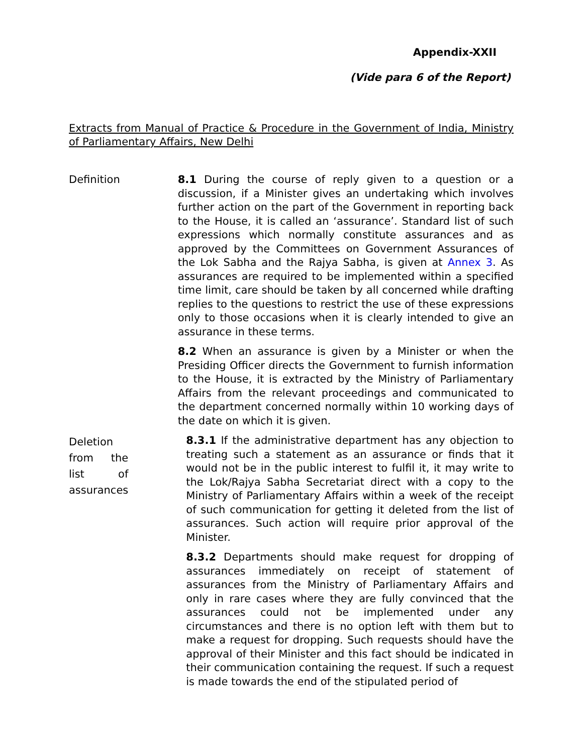Appendix-XXII
(Vide para 6 of the Report)
Extracts from Manual of Practice & Procedure in the Government of India, Ministry of Parliamentary Affairs, New Delhi
Definition
8.1 During the course of reply given to a question or a discussion, if a Minister gives an undertaking which involves further action on the part of the Government in reporting back to the House, it is called an ‘assurance’. Standard list of such expressions which normally constitute assurances and as approved by the Committees on Government Assurances of the Lok Sabha and the Rajya Sabha, is given at Annex 3. As assurances are required to be implemented within a specified time limit, care should be taken by all concerned while drafting replies to the questions to restrict the use of these expressions only to those occasions when it is clearly intended to give an assurance in these terms.
8.2 When an assurance is given by a Minister or when the Presiding Officer directs the Government to furnish information to the House, it is extracted by the Ministry of Parliamentary Affairs from the relevant proceedings and communicated to the department concerned normally within 10 working days of the date on which it is given.
Deletion from the list of assurances
8.3.1 If the administrative department has any objection to treating such a statement as an assurance or finds that it would not be in the public interest to fulfil it, it may write to the Lok/Rajya Sabha Secretariat direct with a copy to the Ministry of Parliamentary Affairs within a week of the receipt of such communication for getting it deleted from the list of assurances. Such action will require prior approval of the Minister.
8.3.2 Departments should make request for dropping of assurances immediately on receipt of statement of assurances from the Ministry of Parliamentary Affairs and only in rare cases where they are fully convinced that the assurances could not be implemented under any circumstances and there is no option left with them but to make a request for dropping. Such requests should have the approval of their Minister and this fact should be indicated in their communication containing the request. If such a request is made towards the end of the stipulated period of